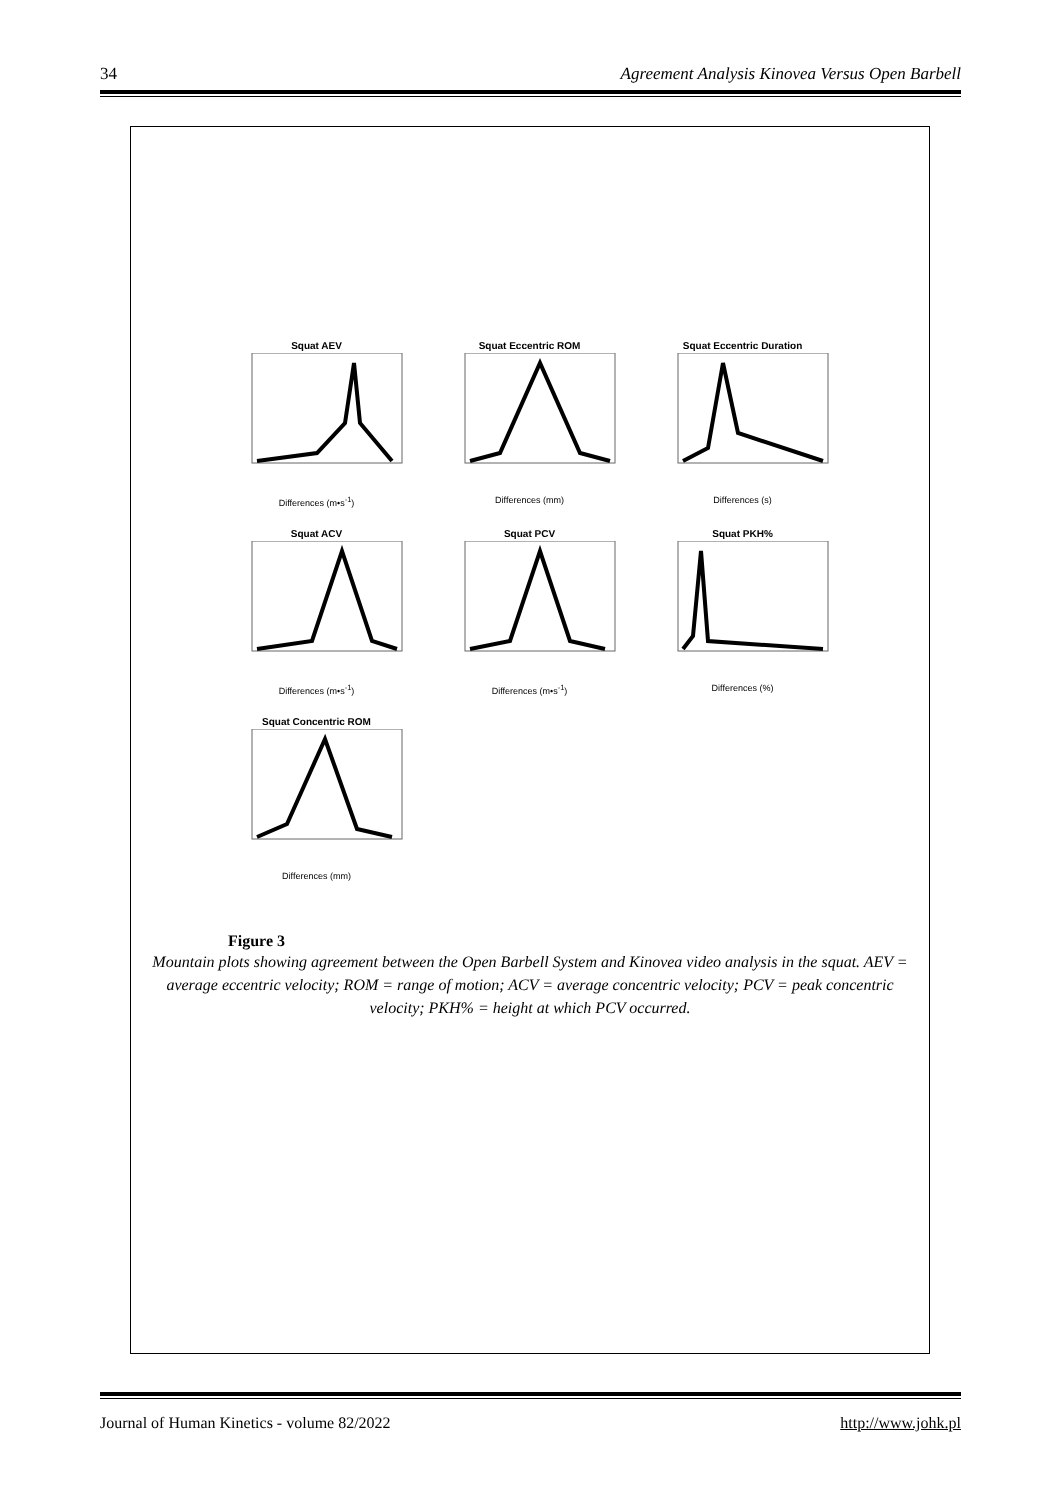34 Agreement Analysis Kinovea Versus Open Barbell
Squat AEV
Differences (m•s<sup>-1</sup>)
Squat Eccentric ROM
Differences (mm)
Squat Eccentric Duration
Differences (s)
Squat ACV
Differences (m•s<sup>-1</sup>)
Squat PCV
Differences (m•s<sup>-1</sup>)
Squat PKH%
Differences (%)
Squat Concentric ROM
Differences (mm)
Figure 3
Mountain plots showing agreement between the Open Barbell System and Kinovea video analysis in the squat. AEV = average eccentric velocity; ROM = range of motion; ACV = average concentric velocity; PCV = peak concentric velocity; PKH% = height at which PCV occurred.
Journal of Human Kinetics - volume 82/2022 http://www.johk.pl